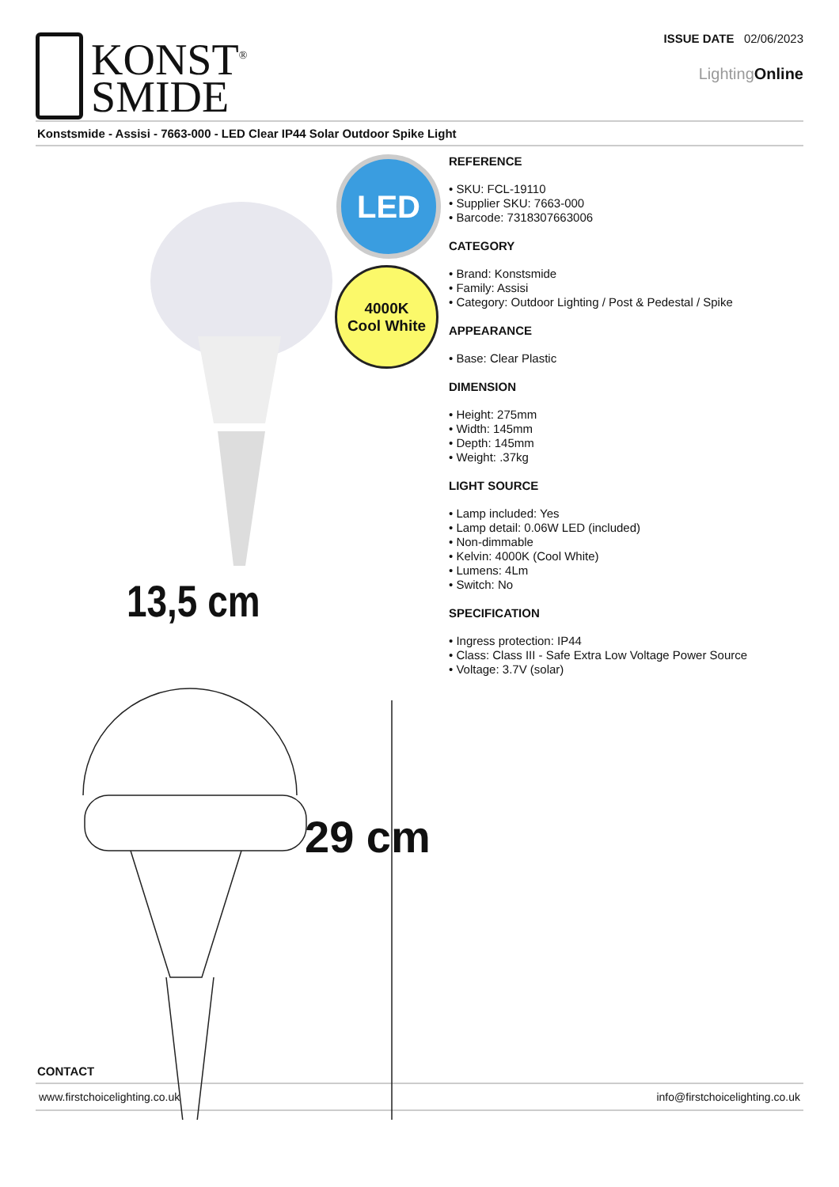KONST<sup>®</sup>
SMIDE
ISSUE DATE 02/06/2023
LightingOnline
Konstsmide - Assisi - 7663-000 - LED Clear IP44 Solar Outdoor Spike Light
LED
4000K
Cool White
13,5 cm
29 cm
REFERENCE
• SKU: FCL-19110
• Supplier SKU: 7663-000
• Barcode: 7318307663006
CATEGORY
• Brand: Konstsmide
• Family: Assisi
• Category: Outdoor Lighting / Post & Pedestal / Spike
APPEARANCE
• Base: Clear Plastic
DIMENSION
• Height: 275mm
• Width: 145mm
• Depth: 145mm
• Weight: .37kg
LIGHT SOURCE
• Lamp included: Yes
• Lamp detail: 0.06W LED (included)
• Non-dimmable
• Kelvin: 4000K (Cool White)
• Lumens: 4Lm
• Switch: No
SPECIFICATION
• Ingress protection: IP44
• Class: Class III - Safe Extra Low Voltage Power Source
• Voltage: 3.7V (solar)
CONTACT
www.firstchoicelighting.co.uk info@firstchoicelighting.co.uk